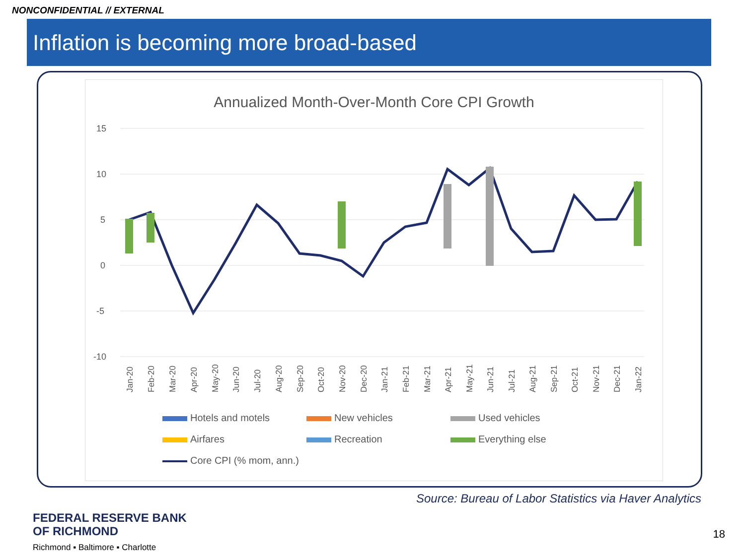NONCONFIDENTIAL // EXTERNAL
Inflation is becoming more broad-based
Annualized Month-Over-Month Core CPI Growth
15
10
5
0
-5
-10
Jan-20
Feb-20
Mar-20
Apr-20
May-20
Jun-20
Jul-20
Aug-20
Sep-20
Oct-20
Nov-20
Dec-20
Jan-21
Feb-21
Mar-21
Apr-21
May-21
Jun-21
Jul-21
Aug-21
Sep-21
Oct-21
Nov-21
Dec-21
Jan-22
Hotels and motels
New vehicles
Used vehicles
Airfares
Recreation
Everything else
Core CPI (% mom, ann.)
Source: Bureau of Labor Statistics via Haver Analytics
FEDERAL RESERVE BANK
OF RICHMOND
Richmond ▪ Baltimore ▪ Charlotte
18